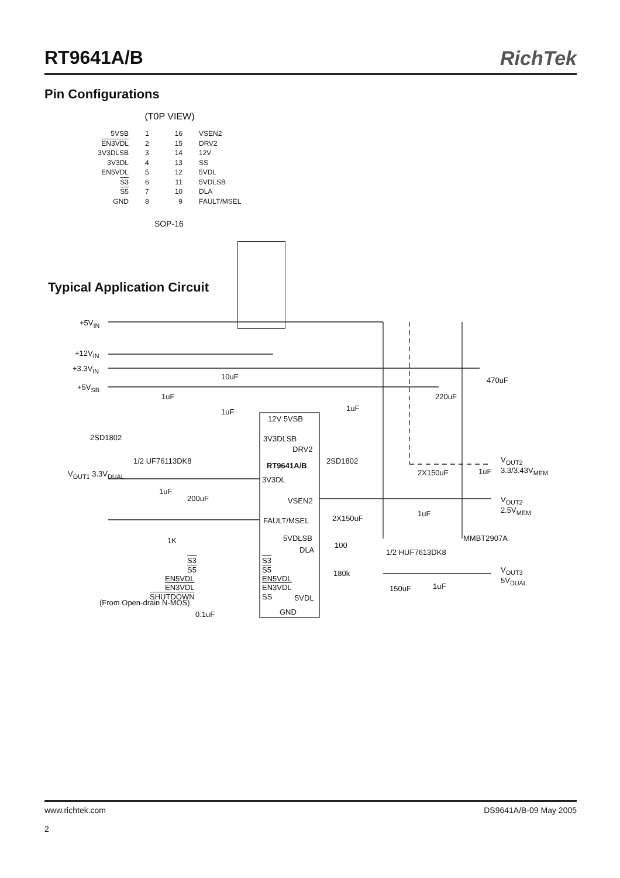RT9641A/B RichTek
Pin Configurations
(T0P VIEW)
5VSB 1 16 VSEN2
EN3VDL 2 15 DRV2
3V3DLSB 3 14 12V
3V3DL 4 13 SS
EN5VDL 5 12 5VDL
S3 6 11 5VDLSB
S5 7 10 DLA
GND 8 9 FAULT/MSEL
SOP-16
Typical Application Circuit
+5V<sub>IN</sub>
+12V<sub>IN</sub>
+3.3V<sub>IN</sub>
+5V<sub>SB</sub>
10uF 470uF
1uF 220uF
1uF 1uF
12V 5VSB
2SD1802 3V3DLSB
DRV2
1/2 UF76113DK8
RT9641A/B
2SD1802 V<sub>OUT2</sub> 3.3/3.43V<sub>MEM</sub>
V<sub>OUT1</sub> 3.3V<sub>DUAL</sub> 2X150uF 1uF
3V3DL
1uF
200uF VSEN2 V<sub>OUT2</sub> 2.5V<sub>MEM</sub>
1uF
2X150uF FAULT/MSEL
5VDLSB MMBT2907A 1K
100
DLA 1/2 HUF7613DK8
S3 S3
S5 S5 180k V<sub>OUT3</sub> 5V<sub>DUAL</sub>
EN5VDL EN5VDL
EN3VDL EN3VDL 1uF 150uF
SHUTDOWN SS 5VDL
(From Open-drain N-MOS)
GND 0.1uF
www.richtek.com
2 DS9641A/B-09 May 2005